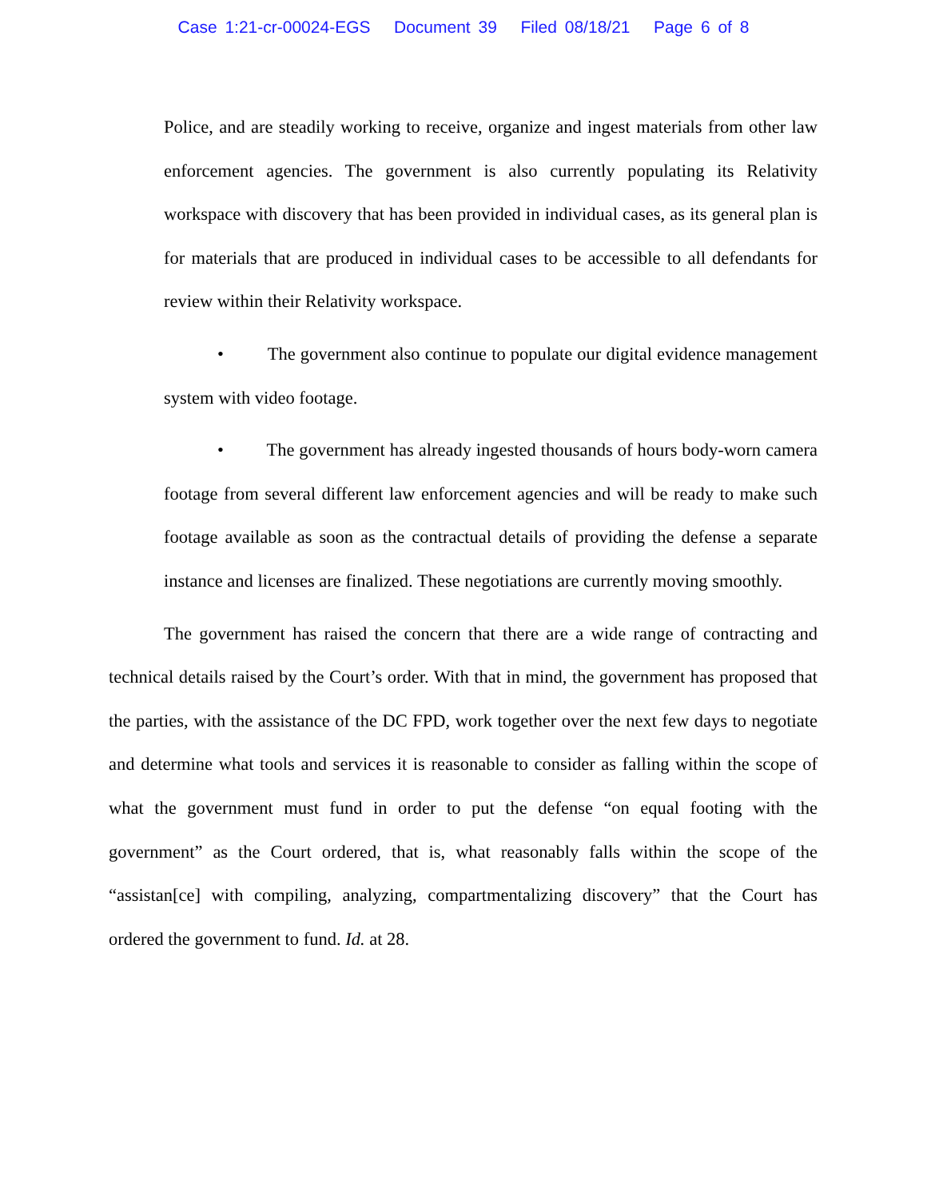Case 1:21-cr-00024-EGS Document 39 Filed 08/18/21 Page 6 of 8
Police, and are steadily working to receive, organize and ingest materials from other law enforcement agencies. The government is also currently populating its Relativity workspace with discovery that has been provided in individual cases, as its general plan is for materials that are produced in individual cases to be accessible to all defendants for review within their Relativity workspace.
• The government also continue to populate our digital evidence management system with video footage.
• The government has already ingested thousands of hours body-worn camera footage from several different law enforcement agencies and will be ready to make such footage available as soon as the contractual details of providing the defense a separate instance and licenses are finalized. These negotiations are currently moving smoothly.
The government has raised the concern that there are a wide range of contracting and technical details raised by the Court’s order. With that in mind, the government has proposed that the parties, with the assistance of the DC FPD, work together over the next few days to negotiate and determine what tools and services it is reasonable to consider as falling within the scope of what the government must fund in order to put the defense “on equal footing with the government” as the Court ordered, that is, what reasonably falls within the scope of the “assistan[ce] with compiling, analyzing, compartmentalizing discovery” that the Court has ordered the government to fund. Id. at 28.